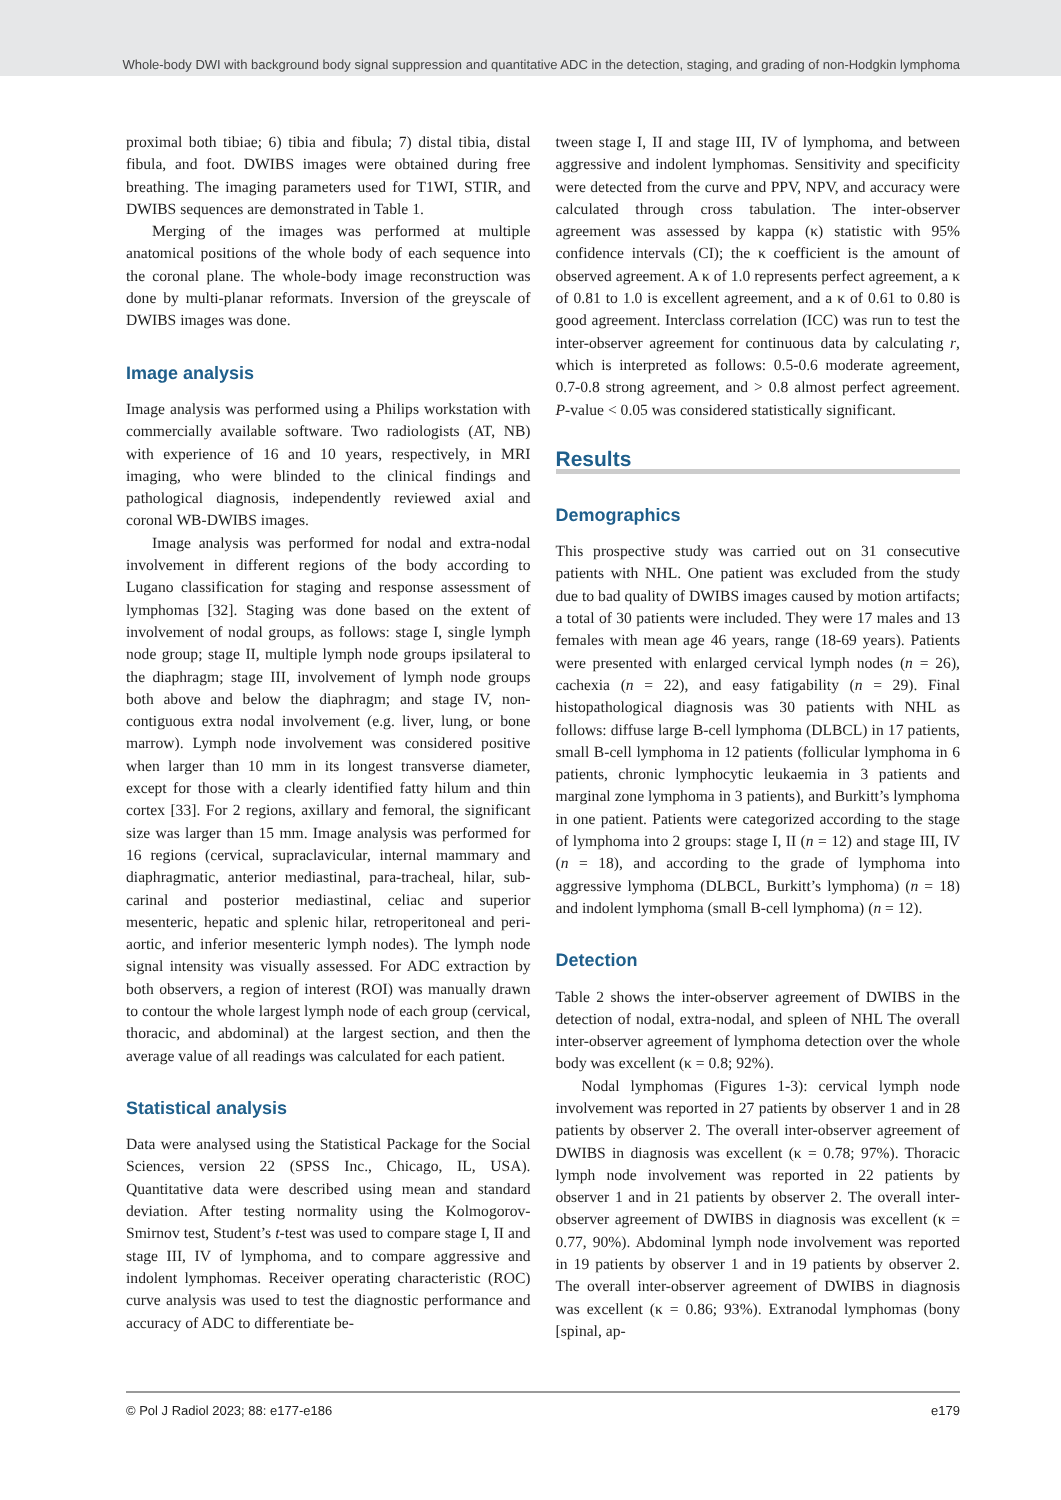Whole-body DWI with background body signal suppression and quantitative ADC in the detection, staging, and grading of non-Hodgkin lymphoma
proximal both tibiae; 6) tibia and fibula; 7) distal tibia, distal fibula, and foot. DWIBS images were obtained during free breathing. The imaging parameters used for T1WI, STIR, and DWIBS sequences are demonstrated in Table 1.
Merging of the images was performed at multiple anatomical positions of the whole body of each sequence into the coronal plane. The whole-body image reconstruction was done by multi-planar reformats. Inversion of the greyscale of DWIBS images was done.
Image analysis
Image analysis was performed using a Philips workstation with commercially available software. Two radiologists (AT, NB) with experience of 16 and 10 years, respectively, in MRI imaging, who were blinded to the clinical findings and pathological diagnosis, independently reviewed axial and coronal WB-DWIBS images.
Image analysis was performed for nodal and extra-nodal involvement in different regions of the body according to Lugano classification for staging and response assessment of lymphomas [32]. Staging was done based on the extent of involvement of nodal groups, as follows: stage I, single lymph node group; stage II, multiple lymph node groups ipsilateral to the diaphragm; stage III, involvement of lymph node groups both above and below the diaphragm; and stage IV, non-contiguous extra nodal involvement (e.g. liver, lung, or bone marrow). Lymph node involvement was considered positive when larger than 10 mm in its longest transverse diameter, except for those with a clearly identified fatty hilum and thin cortex [33]. For 2 regions, axillary and femoral, the significant size was larger than 15 mm. Image analysis was performed for 16 regions (cervical, supraclavicular, internal mammary and diaphragmatic, anterior mediastinal, para-tracheal, hilar, sub-carinal and posterior mediastinal, celiac and superior mesenteric, hepatic and splenic hilar, retroperitoneal and peri-aortic, and inferior mesenteric lymph nodes). The lymph node signal intensity was visually assessed. For ADC extraction by both observers, a region of interest (ROI) was manually drawn to contour the whole largest lymph node of each group (cervical, thoracic, and abdominal) at the largest section, and then the average value of all readings was calculated for each patient.
Statistical analysis
Data were analysed using the Statistical Package for the Social Sciences, version 22 (SPSS Inc., Chicago, IL, USA). Quantitative data were described using mean and standard deviation. After testing normality using the Kolmogorov-Smirnov test, Student’s t-test was used to compare stage I, II and stage III, IV of lymphoma, and to compare aggressive and indolent lymphomas. Receiver operating characteristic (ROC) curve analysis was used to test the diagnostic performance and accuracy of ADC to differentiate be-
tween stage I, II and stage III, IV of lymphoma, and between aggressive and indolent lymphomas. Sensitivity and specificity were detected from the curve and PPV, NPV, and accuracy were calculated through cross tabulation. The inter-observer agreement was assessed by kappa (κ) statistic with 95% confidence intervals (CI); the κ coefficient is the amount of observed agreement. A κ of 1.0 represents perfect agreement, a κ of 0.81 to 1.0 is excellent agreement, and a κ of 0.61 to 0.80 is good agreement. Interclass correlation (ICC) was run to test the inter-observer agreement for continuous data by calculating r, which is interpreted as follows: 0.5-0.6 moderate agreement, 0.7-0.8 strong agreement, and > 0.8 almost perfect agreement. P-value < 0.05 was considered statistically significant.
Results
Demographics
This prospective study was carried out on 31 consecutive patients with NHL. One patient was excluded from the study due to bad quality of DWIBS images caused by motion artifacts; a total of 30 patients were included. They were 17 males and 13 females with mean age 46 years, range (18-69 years). Patients were presented with enlarged cervical lymph nodes (n = 26), cachexia (n = 22), and easy fatigability (n = 29). Final histopathological diagnosis was 30 patients with NHL as follows: diffuse large B-cell lymphoma (DLBCL) in 17 patients, small B-cell lymphoma in 12 patients (follicular lymphoma in 6 patients, chronic lymphocytic leukaemia in 3 patients and marginal zone lymphoma in 3 patients), and Burkitt’s lymphoma in one patient. Patients were categorized according to the stage of lymphoma into 2 groups: stage I, II (n = 12) and stage III, IV (n = 18), and according to the grade of lymphoma into aggressive lymphoma (DLBCL, Burkitt’s lymphoma) (n = 18) and indolent lymphoma (small B-cell lymphoma) (n = 12).
Detection
Table 2 shows the inter-observer agreement of DWIBS in the detection of nodal, extra-nodal, and spleen of NHL The overall inter-observer agreement of lymphoma detection over the whole body was excellent (κ = 0.8; 92%).
Nodal lymphomas (Figures 1-3): cervical lymph node involvement was reported in 27 patients by observer 1 and in 28 patients by observer 2. The overall inter-observer agreement of DWIBS in diagnosis was excellent (κ = 0.78; 97%). Thoracic lymph node involvement was reported in 22 patients by observer 1 and in 21 patients by observer 2. The overall inter-observer agreement of DWIBS in diagnosis was excellent (κ = 0.77, 90%). Abdominal lymph node involvement was reported in 19 patients by observer 1 and in 19 patients by observer 2. The overall inter-observer agreement of DWIBS in diagnosis was excellent (κ = 0.86; 93%). Extranodal lymphomas (bony [spinal, ap-
© Pol J Radiol 2023; 88: e177-e186 e179